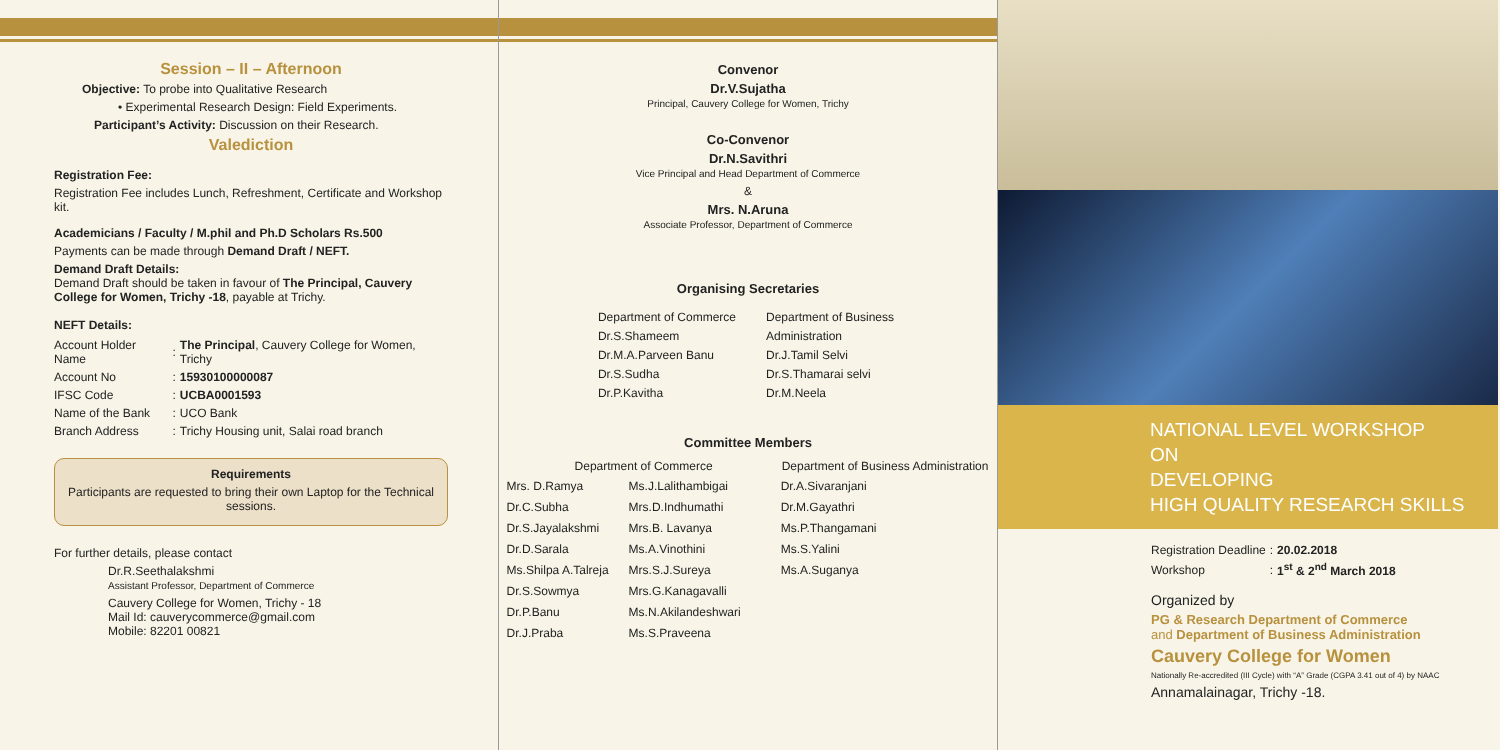Session – II – Afternoon
Objective: To probe into Qualitative Research
• Experimental Research Design: Field Experiments.
Participant’s Activity: Discussion on their Research.
Valediction
Registration Fee:
Registration Fee includes Lunch, Refreshment, Certificate and Workshop kit.
Academicians / Faculty / M.phil and Ph.D Scholars Rs.500
Payments can be made through Demand Draft / NEFT.
Demand Draft Details:
Demand Draft should be taken in favour of The Principal, Cauvery College for Women, Trichy -18, payable at Trichy.
NEFT Details:
| Account Holder Name | : | The Principal , Cauvery College for Women, Trichy |
| Account No | : | 15930100000087 |
| IFSC Code | : | UCBA0001593 |
| Name of the Bank | : | UCO Bank |
| Branch Address | : | Trichy Housing unit, Salai road branch |
Requirements
Participants are requested to bring their own Laptop for the Technical sessions.
For further details, please contact
Dr.R.Seethalakshmi
Assistant Professor, Department of Commerce
Cauvery College for Women, Trichy - 18
Mail Id: cauverycommerce@gmail.com
Mobile: 82201 00821
Convenor
Dr.V.Sujatha
Principal, Cauvery College for Women, Trichy
Co-Convenor
Dr.N.Savithri
Vice Principal and Head Department of Commerce
&
Mrs. N.Aruna
Associate Professor, Department of Commerce
Organising Secretaries
| Department of Commerce Dr.S.Shameem Dr.M.A.Parveen Banu Dr.S.Sudha Dr.P.Kavitha | Department of Business Administration Dr.J.Tamil Selvi Dr.S.Thamarai selvi Dr.M.Neela |
Committee Members
| Department of Commerce | | Department of Business Administration |
| --- | --- | --- |
| Mrs. D.Ramya Dr.C.Subha Dr.S.Jayalakshmi Dr.D.Sarala Ms.Shilpa A.Talreja Dr.S.Sowmya Dr.P.Banu Dr.J.Praba | Ms.J.Lalithambigai Mrs.D.Indhumathi Mrs.B. Lavanya Ms.A.Vinothini Mrs.S.J.Sureya Mrs.G.Kanagavalli Ms.N.Akilandeshwari Ms.S.Praveena | Dr.A.Sivaranjani Dr.M.Gayathri Ms.P.Thangamani Ms.S.Yalini Ms.A.Suganya |
NATIONAL LEVEL WORKSHOP
ON
DEVELOPING
HIGH QUALITY RESEARCH SKILLS
| Registration Deadline | : | 20.02.2018 |
| Workshop | : | 1<sup>st</sup> & 2<sup>nd</sup> March 2018 |
Organized by
PG & Research Department of Commerce
and Department of Business Administration
Cauvery College for Women
Nationally Re-accredited (III Cycle) with “A” Grade (CGPA 3.41 out of 4) by NAAC
Annamalainagar, Trichy -18.